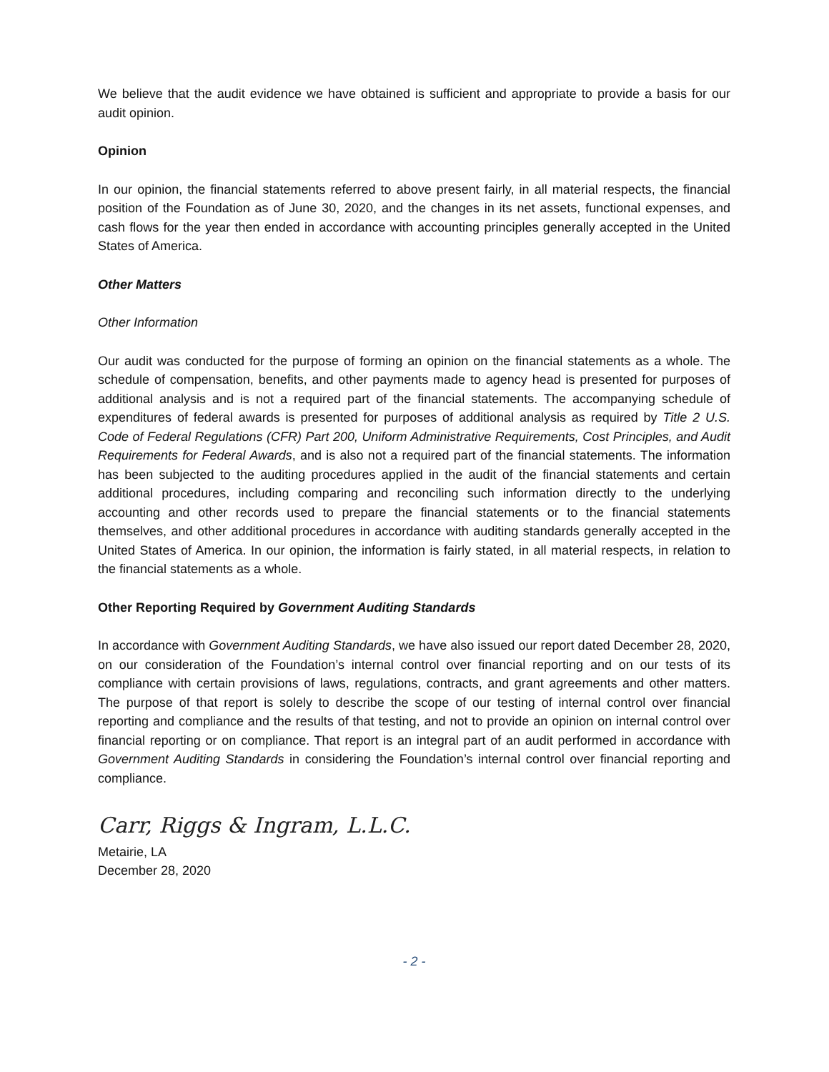We believe that the audit evidence we have obtained is sufficient and appropriate to provide a basis for our audit opinion.
Opinion
In our opinion, the financial statements referred to above present fairly, in all material respects, the financial position of the Foundation as of June 30, 2020, and the changes in its net assets, functional expenses, and cash flows for the year then ended in accordance with accounting principles generally accepted in the United States of America.
Other Matters
Other Information
Our audit was conducted for the purpose of forming an opinion on the financial statements as a whole. The schedule of compensation, benefits, and other payments made to agency head is presented for purposes of additional analysis and is not a required part of the financial statements. The accompanying schedule of expenditures of federal awards is presented for purposes of additional analysis as required by Title 2 U.S. Code of Federal Regulations (CFR) Part 200, Uniform Administrative Requirements, Cost Principles, and Audit Requirements for Federal Awards, and is also not a required part of the financial statements. The information has been subjected to the auditing procedures applied in the audit of the financial statements and certain additional procedures, including comparing and reconciling such information directly to the underlying accounting and other records used to prepare the financial statements or to the financial statements themselves, and other additional procedures in accordance with auditing standards generally accepted in the United States of America. In our opinion, the information is fairly stated, in all material respects, in relation to the financial statements as a whole.
Other Reporting Required by Government Auditing Standards
In accordance with Government Auditing Standards, we have also issued our report dated December 28, 2020, on our consideration of the Foundation’s internal control over financial reporting and on our tests of its compliance with certain provisions of laws, regulations, contracts, and grant agreements and other matters. The purpose of that report is solely to describe the scope of our testing of internal control over financial reporting and compliance and the results of that testing, and not to provide an opinion on internal control over financial reporting or on compliance. That report is an integral part of an audit performed in accordance with Government Auditing Standards in considering the Foundation’s internal control over financial reporting and compliance.
Carr, Riggs & Ingram, L.L.C.
Metairie, LA
December 28, 2020
- 2 -